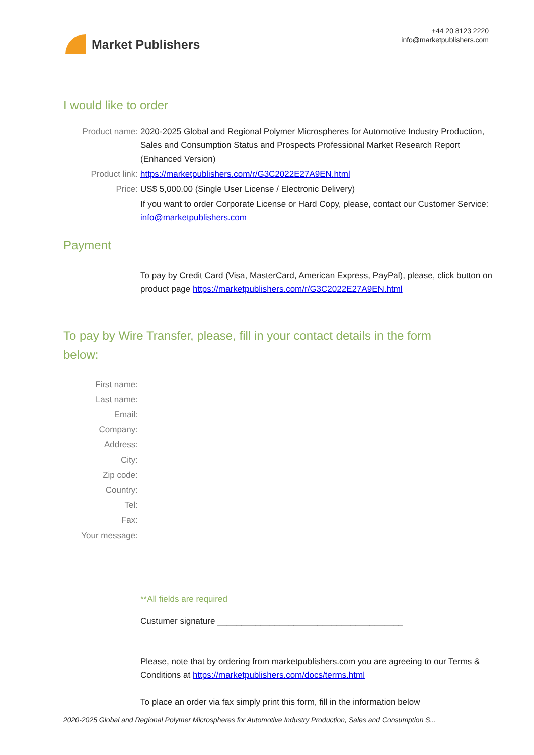Market Publishers
+44 20 8123 2220
info@marketpublishers.com
I would like to order
Product name: 2020-2025 Global and Regional Polymer Microspheres for Automotive Industry Production, Sales and Consumption Status and Prospects Professional Market Research Report (Enhanced Version)
Product link: https://marketpublishers.com/r/G3C2022E27A9EN.html
Price: US$ 5,000.00 (Single User License / Electronic Delivery)
If you want to order Corporate License or Hard Copy, please, contact our Customer Service:
info@marketpublishers.com
Payment
To pay by Credit Card (Visa, MasterCard, American Express, PayPal), please, click button on product page https://marketpublishers.com/r/G3C2022E27A9EN.html
To pay by Wire Transfer, please, fill in your contact details in the form below:
First name:
Last name:
Email:
Company:
Address:
City:
Zip code:
Country:
Tel:
Fax:
Your message:
**All fields are required
Custumer signature _______________________________________
Please, note that by ordering from marketpublishers.com you are agreeing to our Terms & Conditions at https://marketpublishers.com/docs/terms.html
To place an order via fax simply print this form, fill in the information below
2020-2025 Global and Regional Polymer Microspheres for Automotive Industry Production, Sales and Consumption S...